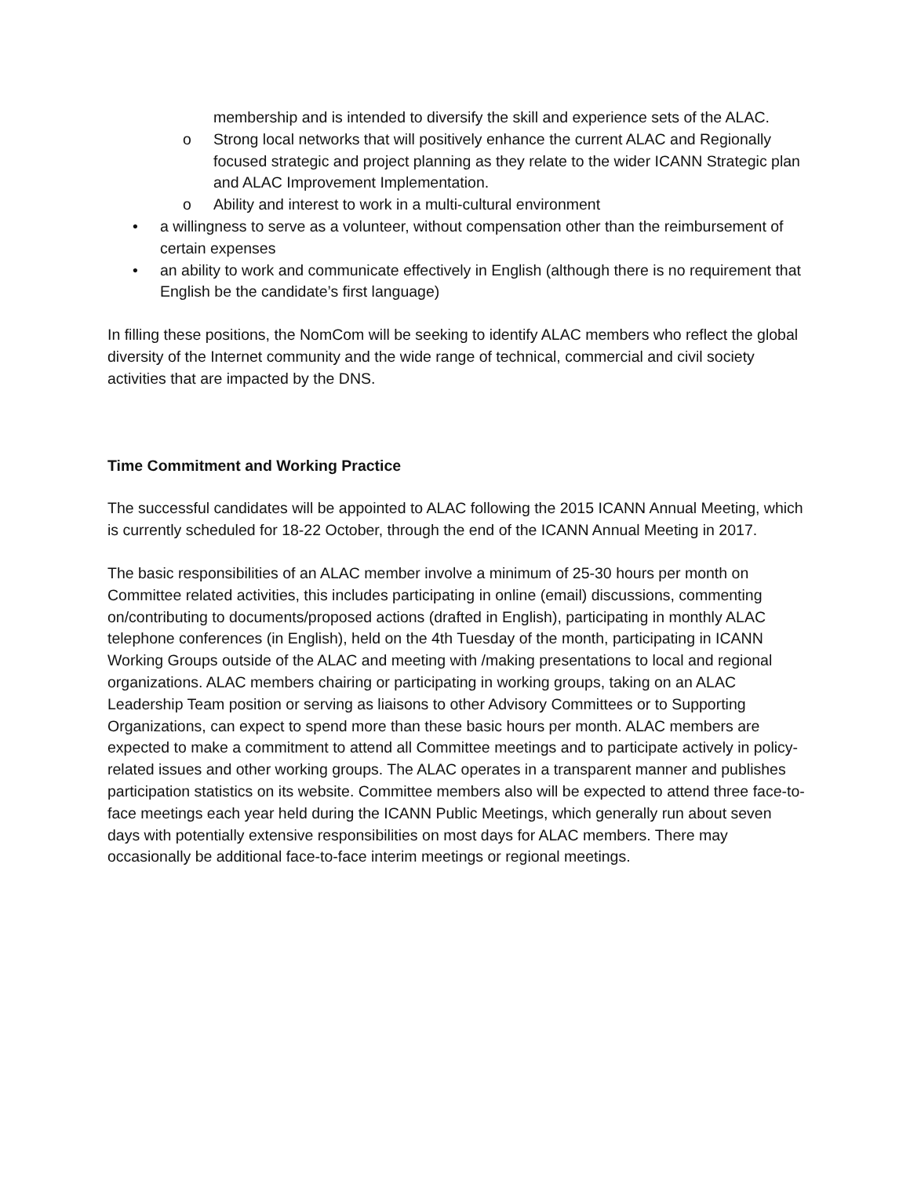membership and is intended to diversify the skill and experience sets of the ALAC.
o Strong local networks that will positively enhance the current ALAC and Regionally focused strategic and project planning as they relate to the wider ICANN Strategic plan and ALAC Improvement Implementation.
o Ability and interest to work in a multi-cultural environment
• a willingness to serve as a volunteer, without compensation other than the reimbursement of certain expenses
• an ability to work and communicate effectively in English (although there is no requirement that English be the candidate’s first language)
In filling these positions, the NomCom will be seeking to identify ALAC members who reflect the global diversity of the Internet community and the wide range of technical, commercial and civil society activities that are impacted by the DNS.
Time Commitment and Working Practice
The successful candidates will be appointed to ALAC following the 2015 ICANN Annual Meeting, which is currently scheduled for 18-22 October, through the end of the ICANN Annual Meeting in 2017.
The basic responsibilities of an ALAC member involve a minimum of 25-30 hours per month on Committee related activities, this includes participating in online (email) discussions, commenting on/contributing to documents/proposed actions (drafted in English), participating in monthly ALAC telephone conferences (in English), held on the 4th Tuesday of the month, participating in ICANN Working Groups outside of the ALAC and meeting with /making presentations to local and regional organizations. ALAC members chairing or participating in working groups, taking on an ALAC Leadership Team position or serving as liaisons to other Advisory Committees or to Supporting Organizations, can expect to spend more than these basic hours per month. ALAC members are expected to make a commitment to attend all Committee meetings and to participate actively in policy-related issues and other working groups. The ALAC operates in a transparent manner and publishes participation statistics on its website. Committee members also will be expected to attend three face-to-face meetings each year held during the ICANN Public Meetings, which generally run about seven days with potentially extensive responsibilities on most days for ALAC members. There may occasionally be additional face-to-face interim meetings or regional meetings.